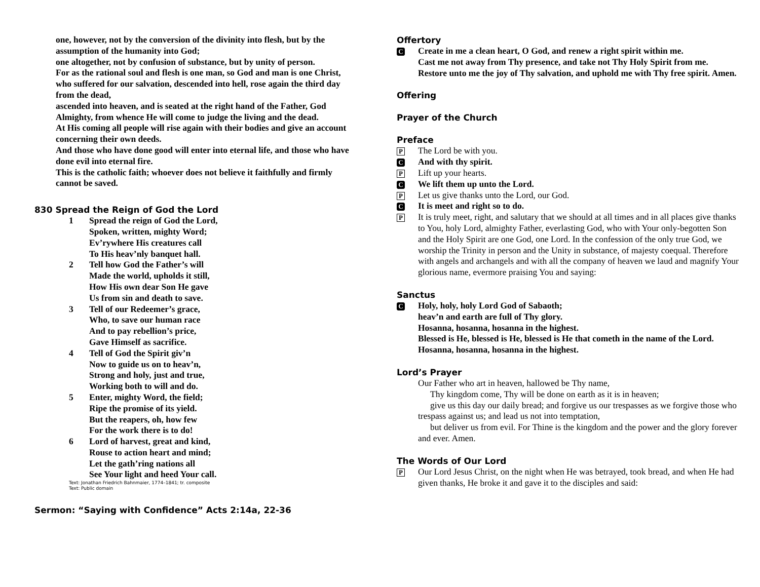one, however, not by the conversion of the divinity into flesh, but by the assumption of the humanity into God;
one altogether, not by confusion of substance, but by unity of person.
For as the rational soul and flesh is one man, so God and man is one Christ,
who suffered for our salvation, descended into hell, rose again the third day from the dead,
ascended into heaven, and is seated at the right hand of the Father, God Almighty, from whence He will come to judge the living and the dead.
At His coming all people will rise again with their bodies and give an account concerning their own deeds.
And those who have done good will enter into eternal life, and those who have done evil into eternal fire.
This is the catholic faith; whoever does not believe it faithfully and firmly cannot be saved.
830 Spread the Reign of God the Lord
1 Spread the reign of God the Lord,
Spoken, written, mighty Word;
Ev’rywhere His creatures call
To His heav’nly banquet hall.
2 Tell how God the Father’s will
Made the world, upholds it still,
How His own dear Son He gave
Us from sin and death to save.
3 Tell of our Redeemer’s grace,
Who, to save our human race
And to pay rebellion’s price,
Gave Himself as sacrifice.
4 Tell of God the Spirit giv’n
Now to guide us on to heav’n,
Strong and holy, just and true,
Working both to will and do.
5 Enter, mighty Word, the field;
Ripe the promise of its yield.
But the reapers, oh, how few
For the work there is to do!
6 Lord of harvest, great and kind,
Rouse to action heart and mind;
Let the gath’ring nations all
See Your light and heed Your call.
Text: Jonathan Friedrich Bahnmaier, 1774–1841; tr. composite
Text: Public domain
Sermon: “Saying with Confidence” Acts 2:14a, 22-36
Offertory
C
Create in me a clean heart, O God, and renew a right spirit within me.
Cast me not away from Thy presence, and take not Thy Holy Spirit from me.
Restore unto me the joy of Thy salvation, and uphold me with Thy free spirit. Amen.
Offering
Prayer of the Church
Preface
P
The Lord be with you.
C
And with thy spirit.
P
Lift up your hearts.
C
We lift them up unto the Lord.
P
Let us give thanks unto the Lord, our God.
C
It is meet and right so to do.
P
It is truly meet, right, and salutary that we should at all times and in all places give thanks to You, holy Lord, almighty Father, everlasting God, who with Your only-begotten Son and the Holy Spirit are one God, one Lord. In the confession of the only true God, we worship the Trinity in person and the Unity in substance, of majesty coequal. Therefore with angels and archangels and with all the company of heaven we laud and magnify Your glorious name, evermore praising You and saying:
Sanctus
C
Holy, holy, holy Lord God of Sabaoth;
heav’n and earth are full of Thy glory.
Hosanna, hosanna, hosanna in the highest.
Blessed is He, blessed is He, blessed is He that cometh in the name of the Lord.
Hosanna, hosanna, hosanna in the highest.
Lord’s Prayer
Our Father who art in heaven, hallowed be Thy name,
Thy kingdom come, Thy will be done on earth as it is in heaven;
give us this day our daily bread; and forgive us our trespasses as we forgive those who trespass against us; and lead us not into temptation,
but deliver us from evil. For Thine is the kingdom and the power and the glory forever and ever. Amen.
The Words of Our Lord
P
Our Lord Jesus Christ, on the night when He was betrayed, took bread, and when He had given thanks, He broke it and gave it to the disciples and said: